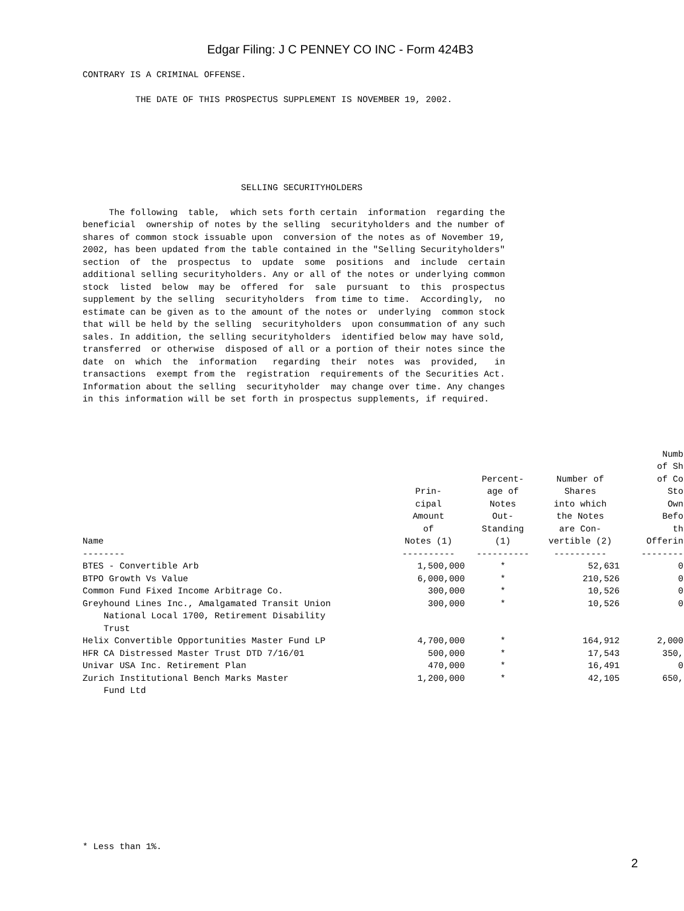Edgar Filing: J C PENNEY CO INC - Form 424B3
CONTRARY IS A CRIMINAL OFFENSE. THE DATE OF THIS PROSPECTUS SUPPLEMENT IS NOVEMBER 19, 2002.
SELLING SECURITYHOLDERS The following table, which sets forth certain information regarding the beneficial ownership of notes by the selling securityholders and the number of shares of common stock issuable upon conversion of the notes as of November 19, 2002, has been updated from the table contained in the "Selling Securityholders" section of the prospectus to update some positions and include certain additional selling securityholders. Any or all of the notes or underlying common stock listed below may be offered for sale pursuant to this prospectus supplement by the selling securityholders from time to time. Accordingly, no estimate can be given as to the amount of the notes or underlying common stock that will be held by the selling securityholders upon consummation of any such sales. In addition, the selling securityholders identified below may have sold, transferred or otherwise disposed of all or a portion of their notes since the date on which the information regarding their notes was provided, in transactions exempt from the registration requirements of the Securities Act. Information about the selling securityholder may change over time. Any changes in this information will be set forth in prospectus supplements, if required.
| Name -------- | Prin- cipal Amount of Notes (1) ---------- | Percent- age of Notes Out- Standing (1) ---------- | Number of Shares into which the Notes are Con- vertible (2) ---------- | Numb of Sh of Co Sto Own Befo th Offerin -------- |
| --- | --- | --- | --- | --- |
| BTES - Convertible Arb | 1,500,000 | * | 52,631 | 0 |
| BTPO Growth Vs Value | 6,000,000 | * | 210,526 | 0 |
| Common Fund Fixed Income Arbitrage Co. | 300,000 | * | 10,526 | 0 |
| Greyhound Lines Inc., Amalgamated Transit Union National Local 1700, Retirement Disability Trust | 300,000 | * | 10,526 | 0 |
| Helix Convertible Opportunities Master Fund LP | 4,700,000 | * | 164,912 | 2,000 |
| HFR CA Distressed Master Trust DTD 7/16/01 | 500,000 | * | 17,543 | 350, |
| Univar USA Inc. Retirement Plan | 470,000 | * | 16,491 | 0 |
| Zurich Institutional Bench Marks Master Fund Ltd | 1,200,000 | * | 42,105 | 650, |
* Less than 1%.
2